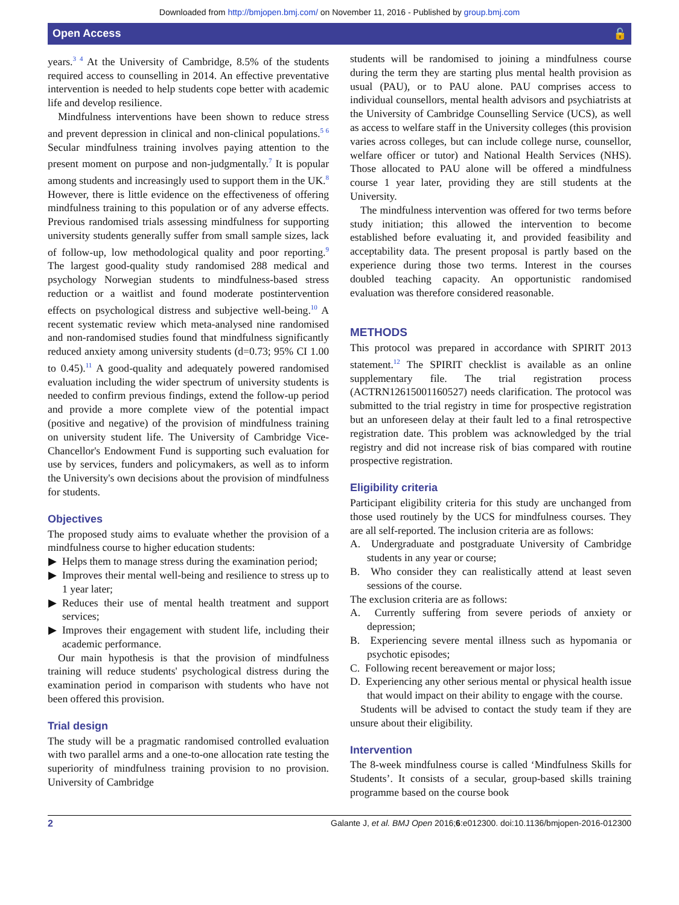Downloaded from http://bmjopen.bmj.com/ on November 11, 2016 - Published by group.bmj.com
Open Access 🔓
years.<sup>3 4</sup> At the University of Cambridge, 8.5% of the students required access to counselling in 2014. An effective preventative intervention is needed to help students cope better with academic life and develop resilience.
Mindfulness interventions have been shown to reduce stress and prevent depression in clinical and non-clinical populations.<sup>5 6</sup> Secular mindfulness training involves paying attention to the present moment on purpose and non-judgmentally.<sup>7</sup> It is popular among students and increasingly used to support them in the UK.<sup>8</sup> However, there is little evidence on the effectiveness of offering mindfulness training to this population or of any adverse effects. Previous randomised trials assessing mindfulness for supporting university students generally suffer from small sample sizes, lack of follow-up, low methodological quality and poor reporting.<sup>9</sup> The largest good-quality study randomised 288 medical and psychology Norwegian students to mindfulness-based stress reduction or a waitlist and found moderate postintervention effects on psychological distress and subjective well-being.<sup>10</sup> A recent systematic review which meta-analysed nine randomised and non-randomised studies found that mindfulness significantly reduced anxiety among university students (d=0.73; 95% CI 1.00 to 0.45).<sup>11</sup> A good-quality and adequately powered randomised evaluation including the wider spectrum of university students is needed to confirm previous findings, extend the follow-up period and provide a more complete view of the potential impact (positive and negative) of the provision of mindfulness training on university student life. The University of Cambridge Vice-Chancellor's Endowment Fund is supporting such evaluation for use by services, funders and policymakers, as well as to inform the University's own decisions about the provision of mindfulness for students.
Objectives
The proposed study aims to evaluate whether the provision of a mindfulness course to higher education students:
Helps them to manage stress during the examination period;
Improves their mental well-being and resilience to stress up to 1 year later;
Reduces their use of mental health treatment and support services;
Improves their engagement with student life, including their academic performance.
Our main hypothesis is that the provision of mindfulness training will reduce students' psychological distress during the examination period in comparison with students who have not been offered this provision.
Trial design
The study will be a pragmatic randomised controlled evaluation with two parallel arms and a one-to-one allocation rate testing the superiority of mindfulness training provision to no provision. University of Cambridge
students will be randomised to joining a mindfulness course during the term they are starting plus mental health provision as usual (PAU), or to PAU alone. PAU comprises access to individual counsellors, mental health advisors and psychiatrists at the University of Cambridge Counselling Service (UCS), as well as access to welfare staff in the University colleges (this provision varies across colleges, but can include college nurse, counsellor, welfare officer or tutor) and National Health Services (NHS). Those allocated to PAU alone will be offered a mindfulness course 1 year later, providing they are still students at the University.
The mindfulness intervention was offered for two terms before study initiation; this allowed the intervention to become established before evaluating it, and provided feasibility and acceptability data. The present proposal is partly based on the experience during those two terms. Interest in the courses doubled teaching capacity. An opportunistic randomised evaluation was therefore considered reasonable.
METHODS
This protocol was prepared in accordance with SPIRIT 2013 statement.<sup>12</sup> The SPIRIT checklist is available as an online supplementary file. The trial registration process (ACTRN12615001160527) needs clarification. The protocol was submitted to the trial registry in time for prospective registration but an unforeseen delay at their fault led to a final retrospective registration date. This problem was acknowledged by the trial registry and did not increase risk of bias compared with routine prospective registration.
Eligibility criteria
Participant eligibility criteria for this study are unchanged from those used routinely by the UCS for mindfulness courses. They are all self-reported. The inclusion criteria are as follows:
A. Undergraduate and postgraduate University of Cambridge students in any year or course;
B. Who consider they can realistically attend at least seven sessions of the course.
The exclusion criteria are as follows:
A. Currently suffering from severe periods of anxiety or depression;
B. Experiencing severe mental illness such as hypomania or psychotic episodes;
C. Following recent bereavement or major loss;
D. Experiencing any other serious mental or physical health issue that would impact on their ability to engage with the course.
Students will be advised to contact the study team if they are unsure about their eligibility.
Intervention
The 8-week mindfulness course is called ‘Mindfulness Skills for Students’. It consists of a secular, group-based skills training programme based on the course book
2 Galante J, et al. BMJ Open 2016;6:e012300. doi:10.1136/bmjopen-2016-012300